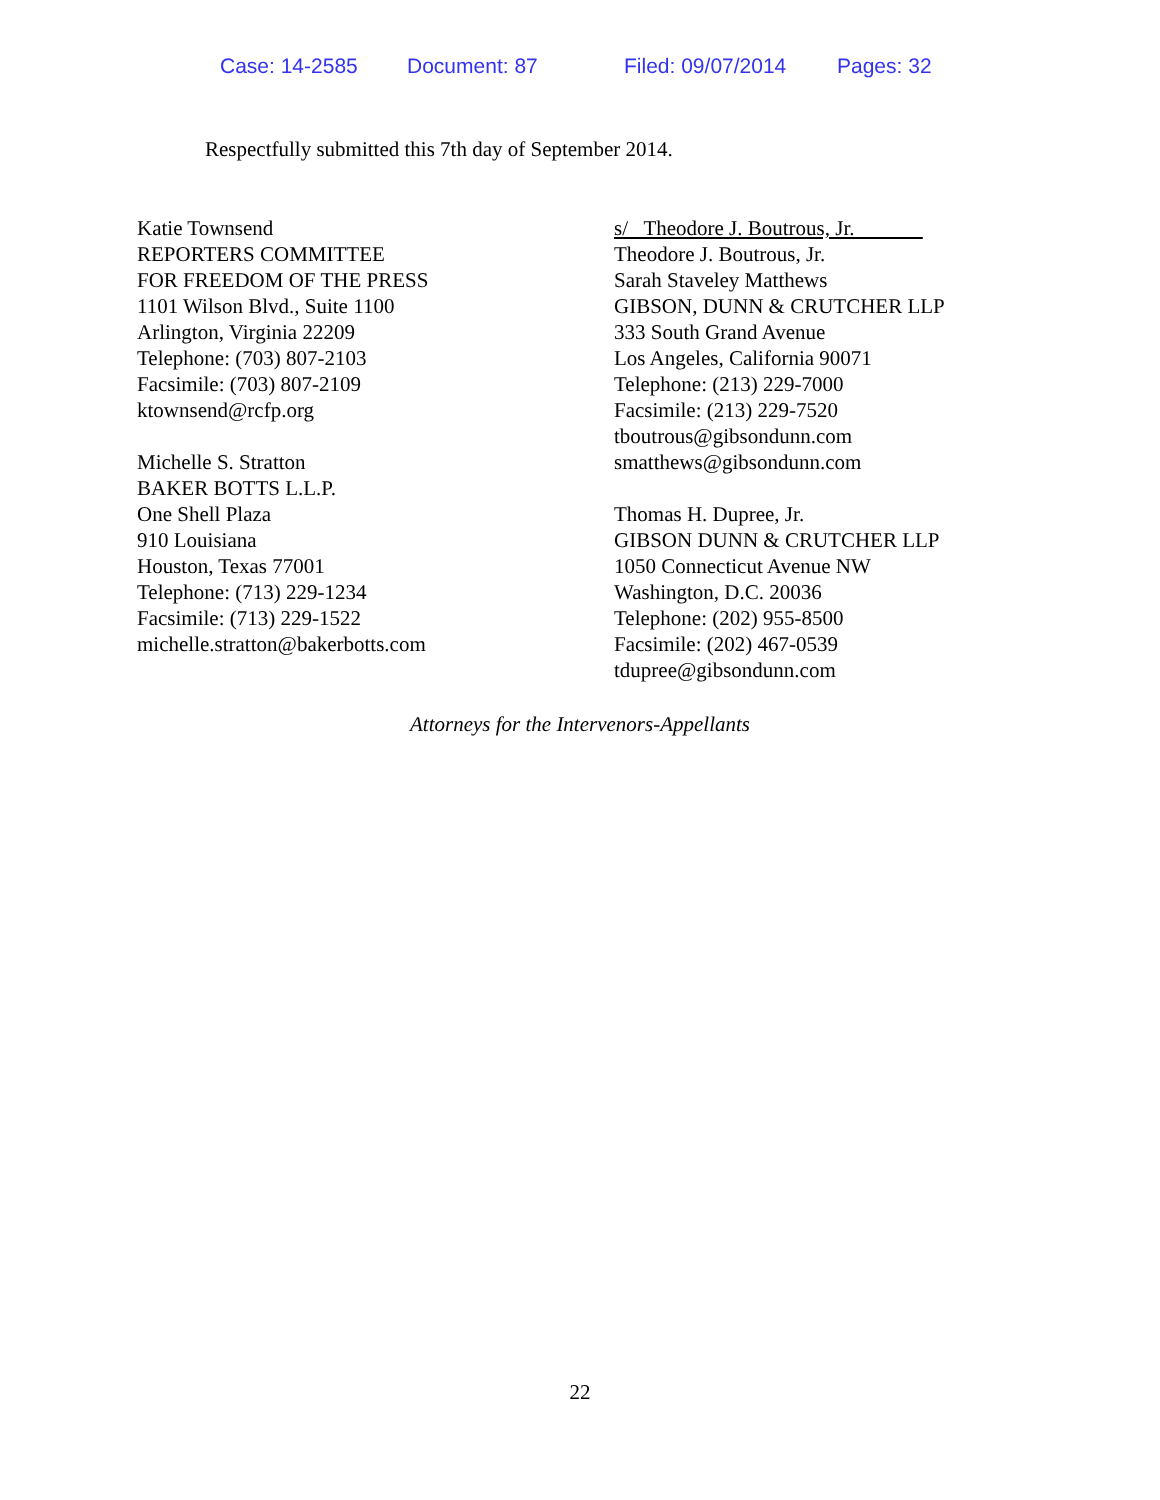Case: 14-2585 Document: 87 Filed: 09/07/2014 Pages: 32
Respectfully submitted this 7th day of September 2014.
Katie Townsend
REPORTERS COMMITTEE
FOR FREEDOM OF THE PRESS
1101 Wilson Blvd., Suite 1100
Arlington, Virginia 22209
Telephone: (703) 807-2103
Facsimile: (703) 807-2109
ktownsend@rcfp.org
Michelle S. Stratton
BAKER BOTTS L.L.P.
One Shell Plaza
910 Louisiana
Houston, Texas 77001
Telephone: (713) 229-1234
Facsimile: (713) 229-1522
michelle.stratton@bakerbotts.com
s/ Theodore J. Boutrous, Jr.
Theodore J. Boutrous, Jr.
Sarah Staveley Matthews
GIBSON, DUNN & CRUTCHER LLP
333 South Grand Avenue
Los Angeles, California 90071
Telephone: (213) 229-7000
Facsimile: (213) 229-7520
tboutrous@gibsondunn.com
smatthews@gibsondunn.com
Thomas H. Dupree, Jr.
GIBSON DUNN & CRUTCHER LLP
1050 Connecticut Avenue NW
Washington, D.C. 20036
Telephone: (202) 955-8500
Facsimile: (202) 467-0539
tdupree@gibsondunn.com
Attorneys for the Intervenors-Appellants
22